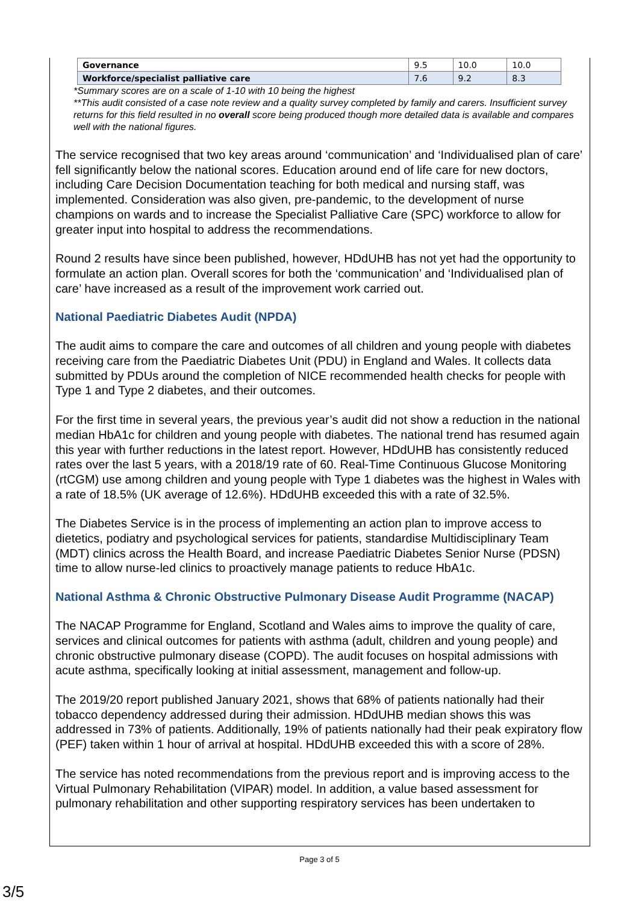| Governance | 9.5 | 10.0 | 10.0 |
| Workforce/specialist palliative care | 7.6 | 9.2 | 8.3 |
*Summary scores are on a scale of 1-10 with 10 being the highest
**This audit consisted of a case note review and a quality survey completed by family and carers. Insufficient survey returns for this field resulted in no overall score being produced though more detailed data is available and compares well with the national figures.
The service recognised that two key areas around ‘communication’ and ‘Individualised plan of care’ fell significantly below the national scores. Education around end of life care for new doctors, including Care Decision Documentation teaching for both medical and nursing staff, was implemented. Consideration was also given, pre-pandemic, to the development of nurse champions on wards and to increase the Specialist Palliative Care (SPC) workforce to allow for greater input into hospital to address the recommendations.
Round 2 results have since been published, however, HDdUHB has not yet had the opportunity to formulate an action plan. Overall scores for both the ‘communication’ and ‘Individualised plan of care’ have increased as a result of the improvement work carried out.
National Paediatric Diabetes Audit (NPDA)
The audit aims to compare the care and outcomes of all children and young people with diabetes receiving care from the Paediatric Diabetes Unit (PDU) in England and Wales. It collects data submitted by PDUs around the completion of NICE recommended health checks for people with Type 1 and Type 2 diabetes, and their outcomes.
For the first time in several years, the previous year’s audit did not show a reduction in the national median HbA1c for children and young people with diabetes. The national trend has resumed again this year with further reductions in the latest report. However, HDdUHB has consistently reduced rates over the last 5 years, with a 2018/19 rate of 60. Real-Time Continuous Glucose Monitoring (rtCGM) use among children and young people with Type 1 diabetes was the highest in Wales with a rate of 18.5% (UK average of 12.6%). HDdUHB exceeded this with a rate of 32.5%.
The Diabetes Service is in the process of implementing an action plan to improve access to dietetics, podiatry and psychological services for patients, standardise Multidisciplinary Team (MDT) clinics across the Health Board, and increase Paediatric Diabetes Senior Nurse (PDSN) time to allow nurse-led clinics to proactively manage patients to reduce HbA1c.
National Asthma & Chronic Obstructive Pulmonary Disease Audit Programme (NACAP)
The NACAP Programme for England, Scotland and Wales aims to improve the quality of care, services and clinical outcomes for patients with asthma (adult, children and young people) and chronic obstructive pulmonary disease (COPD). The audit focuses on hospital admissions with acute asthma, specifically looking at initial assessment, management and follow-up.
The 2019/20 report published January 2021, shows that 68% of patients nationally had their tobacco dependency addressed during their admission. HDdUHB median shows this was addressed in 73% of patients. Additionally, 19% of patients nationally had their peak expiratory flow (PEF) taken within 1 hour of arrival at hospital. HDdUHB exceeded this with a score of 28%.
The service has noted recommendations from the previous report and is improving access to the Virtual Pulmonary Rehabilitation (VIPAR) model. In addition, a value based assessment for pulmonary rehabilitation and other supporting respiratory services has been undertaken to
Page 3 of 5
3/5